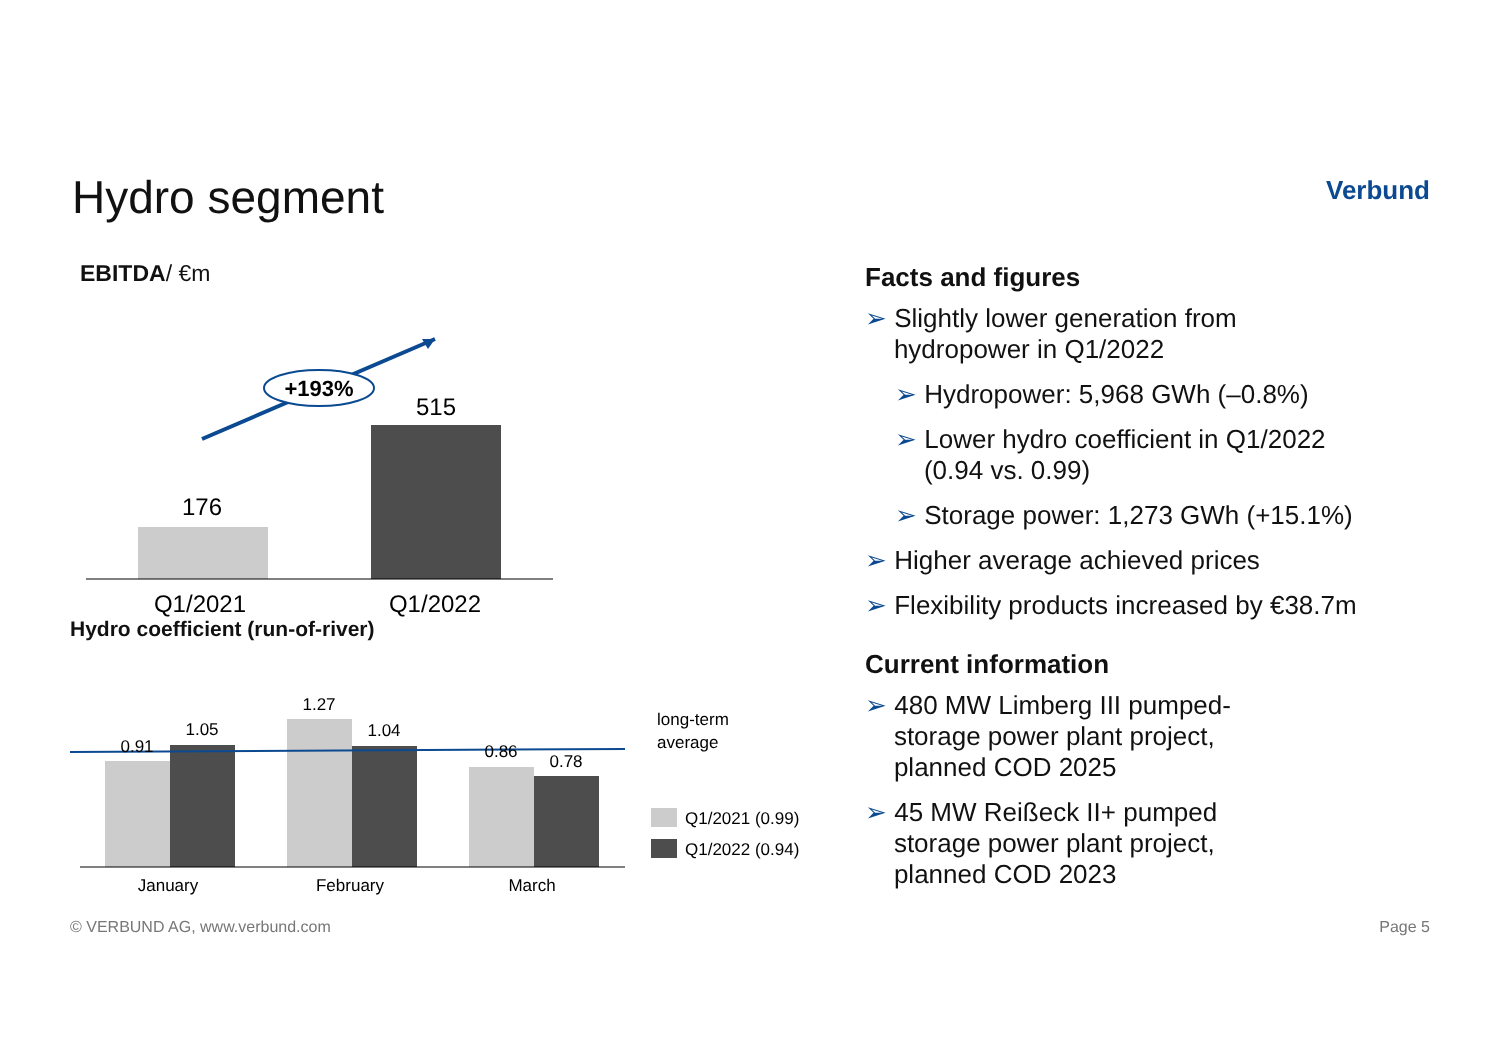Hydro segment Verbund
EBITDA/ €m
+193%
176
515
Q1/2021
Q1/2022
Hydro coefficient (run-of-river)
0.91
1.05
1.27
1.04
0.86
0.78
January
February
March
long-term
average
Q1/2021 (0.99)
Q1/2022 (0.94)
Facts and figures
➢ Slightly lower generation from
hydropower in Q1/2022
➢ Hydropower: 5,968 GWh (–0.8%)
➢ Lower hydro coefficient in Q1/2022
(0.94 vs. 0.99)
➢ Storage power: 1,273 GWh (+15.1%)
➢ Higher average achieved prices
➢ Flexibility products increased by €38.7m
Current information
➢ 480 MW Limberg III pumped-
storage power plant project,
planned COD 2025
➢ 45 MW Reißeck II+ pumped
storage power plant project,
planned COD 2023
© VERBUND AG, www.verbund.com Page 5